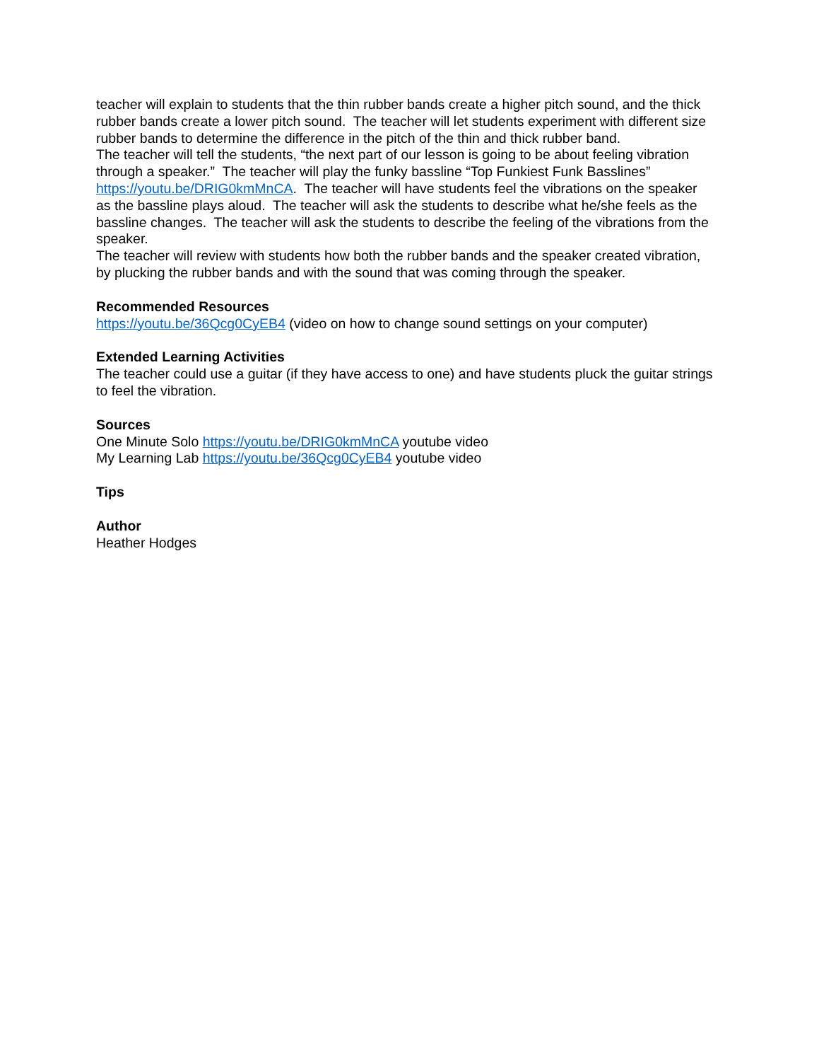teacher will explain to students that the thin rubber bands create a higher pitch sound, and the thick rubber bands create a lower pitch sound. The teacher will let students experiment with different size rubber bands to determine the difference in the pitch of the thin and thick rubber band.
The teacher will tell the students, “the next part of our lesson is going to be about feeling vibration through a speaker.” The teacher will play the funky bassline “Top Funkiest Funk Basslines” https://youtu.be/DRIG0kmMnCA. The teacher will have students feel the vibrations on the speaker as the bassline plays aloud. The teacher will ask the students to describe what he/she feels as the bassline changes. The teacher will ask the students to describe the feeling of the vibrations from the speaker.
The teacher will review with students how both the rubber bands and the speaker created vibration, by plucking the rubber bands and with the sound that was coming through the speaker.
Recommended Resources
https://youtu.be/36Qcg0CyEB4 (video on how to change sound settings on your computer)
Extended Learning Activities
The teacher could use a guitar (if they have access to one) and have students pluck the guitar strings to feel the vibration.
Sources
One Minute Solo https://youtu.be/DRIG0kmMnCA youtube video
My Learning Lab https://youtu.be/36Qcg0CyEB4 youtube video
Tips
Author
Heather Hodges